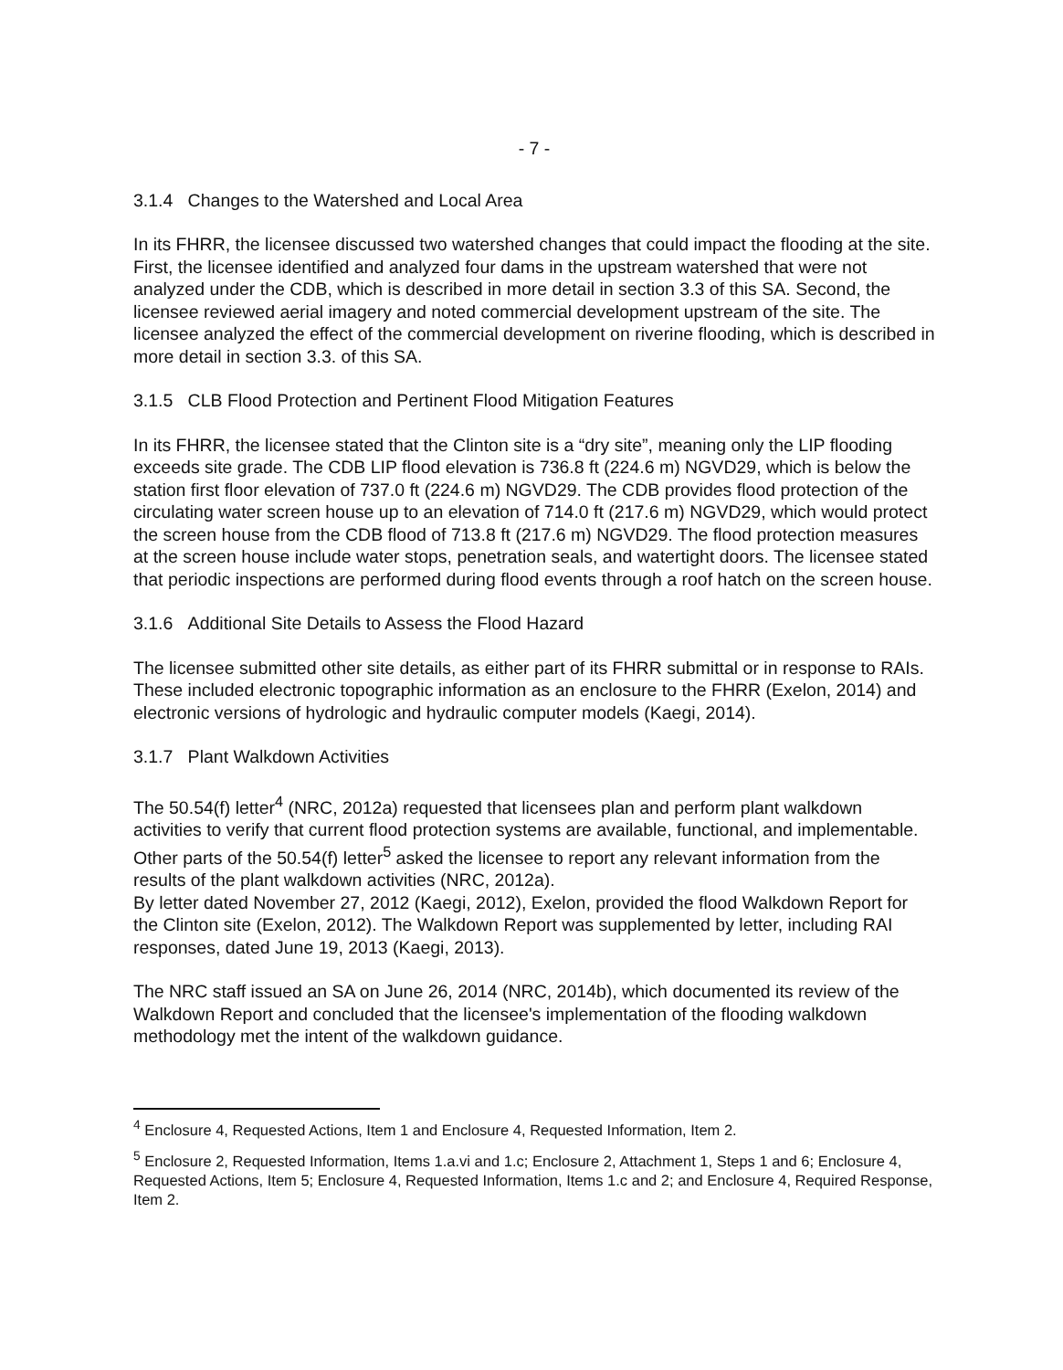- 7 -
3.1.4 Changes to the Watershed and Local Area
In its FHRR, the licensee discussed two watershed changes that could impact the flooding at the site. First, the licensee identified and analyzed four dams in the upstream watershed that were not analyzed under the CDB, which is described in more detail in section 3.3 of this SA. Second, the licensee reviewed aerial imagery and noted commercial development upstream of the site. The licensee analyzed the effect of the commercial development on riverine flooding, which is described in more detail in section 3.3. of this SA.
3.1.5 CLB Flood Protection and Pertinent Flood Mitigation Features
In its FHRR, the licensee stated that the Clinton site is a “dry site”, meaning only the LIP flooding exceeds site grade. The CDB LIP flood elevation is 736.8 ft (224.6 m) NGVD29, which is below the station first floor elevation of 737.0 ft (224.6 m) NGVD29. The CDB provides flood protection of the circulating water screen house up to an elevation of 714.0 ft (217.6 m) NGVD29, which would protect the screen house from the CDB flood of 713.8 ft (217.6 m) NGVD29. The flood protection measures at the screen house include water stops, penetration seals, and watertight doors. The licensee stated that periodic inspections are performed during flood events through a roof hatch on the screen house.
3.1.6 Additional Site Details to Assess the Flood Hazard
The licensee submitted other site details, as either part of its FHRR submittal or in response to RAIs. These included electronic topographic information as an enclosure to the FHRR (Exelon, 2014) and electronic versions of hydrologic and hydraulic computer models (Kaegi, 2014).
3.1.7 Plant Walkdown Activities
The 50.54(f) letter<sup>4</sup> (NRC, 2012a) requested that licensees plan and perform plant walkdown activities to verify that current flood protection systems are available, functional, and implementable. Other parts of the 50.54(f) letter<sup>5</sup> asked the licensee to report any relevant information from the results of the plant walkdown activities (NRC, 2012a).
By letter dated November 27, 2012 (Kaegi, 2012), Exelon, provided the flood Walkdown Report for the Clinton site (Exelon, 2012). The Walkdown Report was supplemented by letter, including RAI responses, dated June 19, 2013 (Kaegi, 2013).
The NRC staff issued an SA on June 26, 2014 (NRC, 2014b), which documented its review of the Walkdown Report and concluded that the licensee's implementation of the flooding walkdown methodology met the intent of the walkdown guidance.
<sup>4</sup> Enclosure 4, Requested Actions, Item 1 and Enclosure 4, Requested Information, Item 2.
<sup>5</sup> Enclosure 2, Requested Information, Items 1.a.vi and 1.c; Enclosure 2, Attachment 1, Steps 1 and 6; Enclosure 4, Requested Actions, Item 5; Enclosure 4, Requested Information, Items 1.c and 2; and Enclosure 4, Required Response, Item 2.